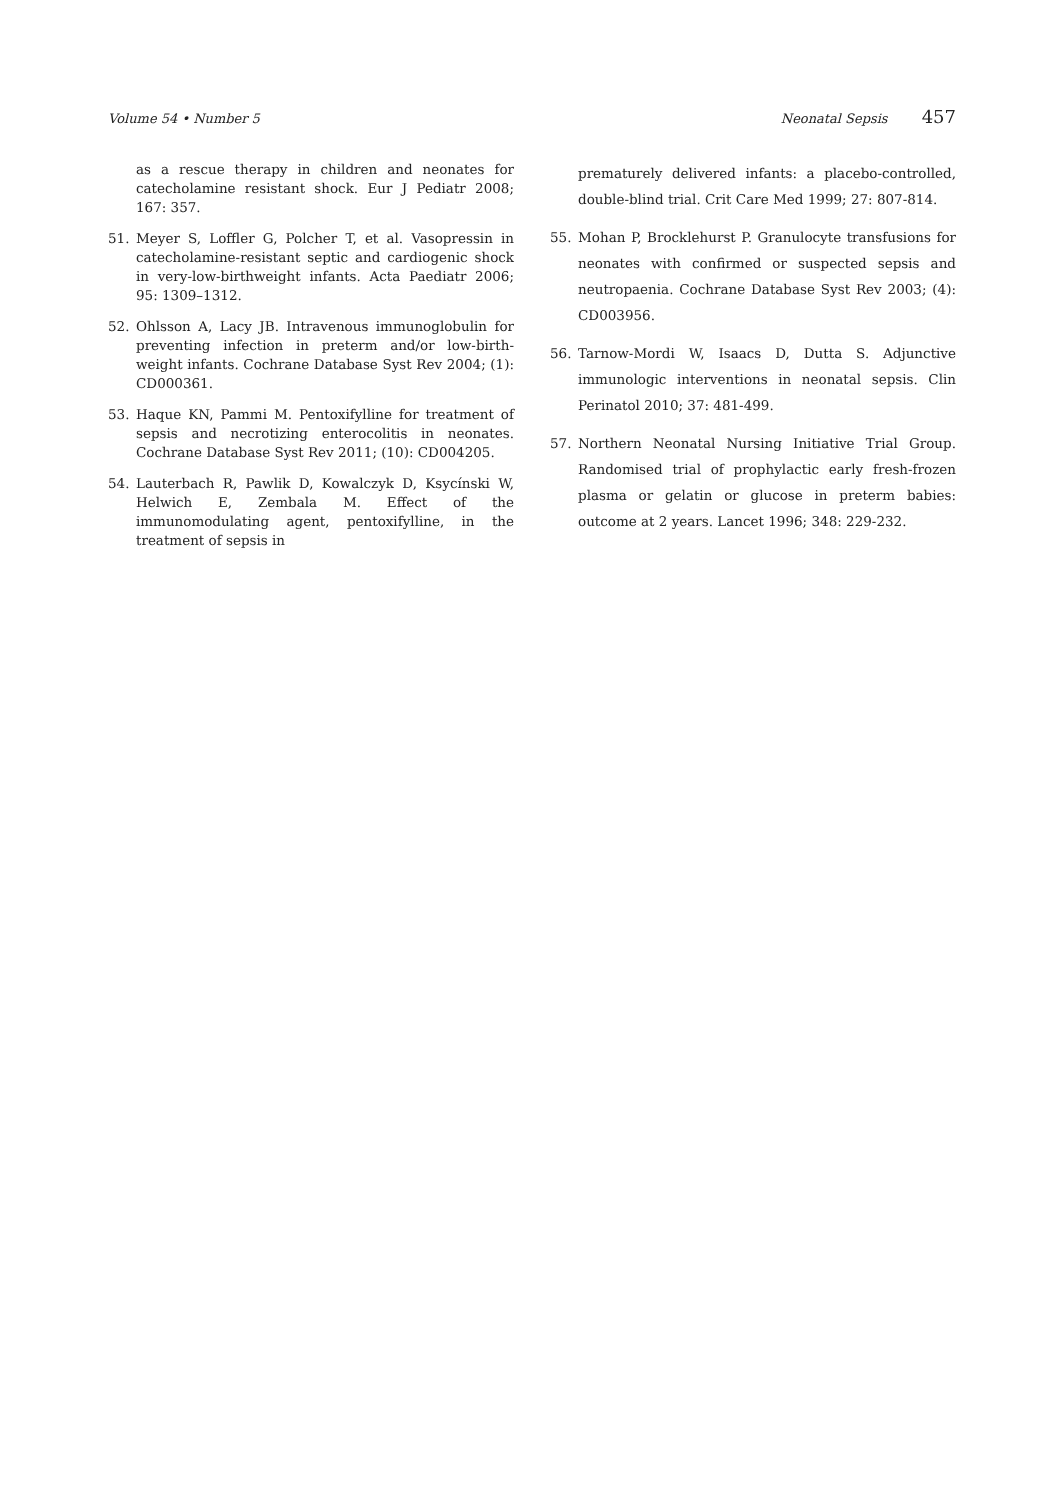Volume 54 • Number 5 Neonatal Sepsis 457
as a rescue therapy in children and neonates for catecholamine resistant shock. Eur J Pediatr 2008; 167: 357.
51. Meyer S, Loffler G, Polcher T, et al. Vasopressin in catecholamine-resistant septic and cardiogenic shock in very-low-birthweight infants. Acta Paediatr 2006; 95: 1309–1312.
52. Ohlsson A, Lacy JB. Intravenous immunoglobulin for preventing infection in preterm and/or low-birth-weight infants. Cochrane Database Syst Rev 2004; (1): CD000361.
53. Haque KN, Pammi M. Pentoxifylline for treatment of sepsis and necrotizing enterocolitis in neonates. Cochrane Database Syst Rev 2011; (10): CD004205.
54. Lauterbach R, Pawlik D, Kowalczyk D, Ksycínski W, Helwich E, Zembala M. Effect of the immunomodulating agent, pentoxifylline, in the treatment of sepsis in
prematurely delivered infants: a placebo-controlled, double-blind trial. Crit Care Med 1999; 27: 807-814.
55. Mohan P, Brocklehurst P. Granulocyte transfusions for neonates with confirmed or suspected sepsis and neutropaenia. Cochrane Database Syst Rev 2003; (4): CD003956.
56. Tarnow-Mordi W, Isaacs D, Dutta S. Adjunctive immunologic interventions in neonatal sepsis. Clin Perinatol 2010; 37: 481-499.
57. Northern Neonatal Nursing Initiative Trial Group. Randomised trial of prophylactic early fresh-frozen plasma or gelatin or glucose in preterm babies: outcome at 2 years. Lancet 1996; 348: 229-232.